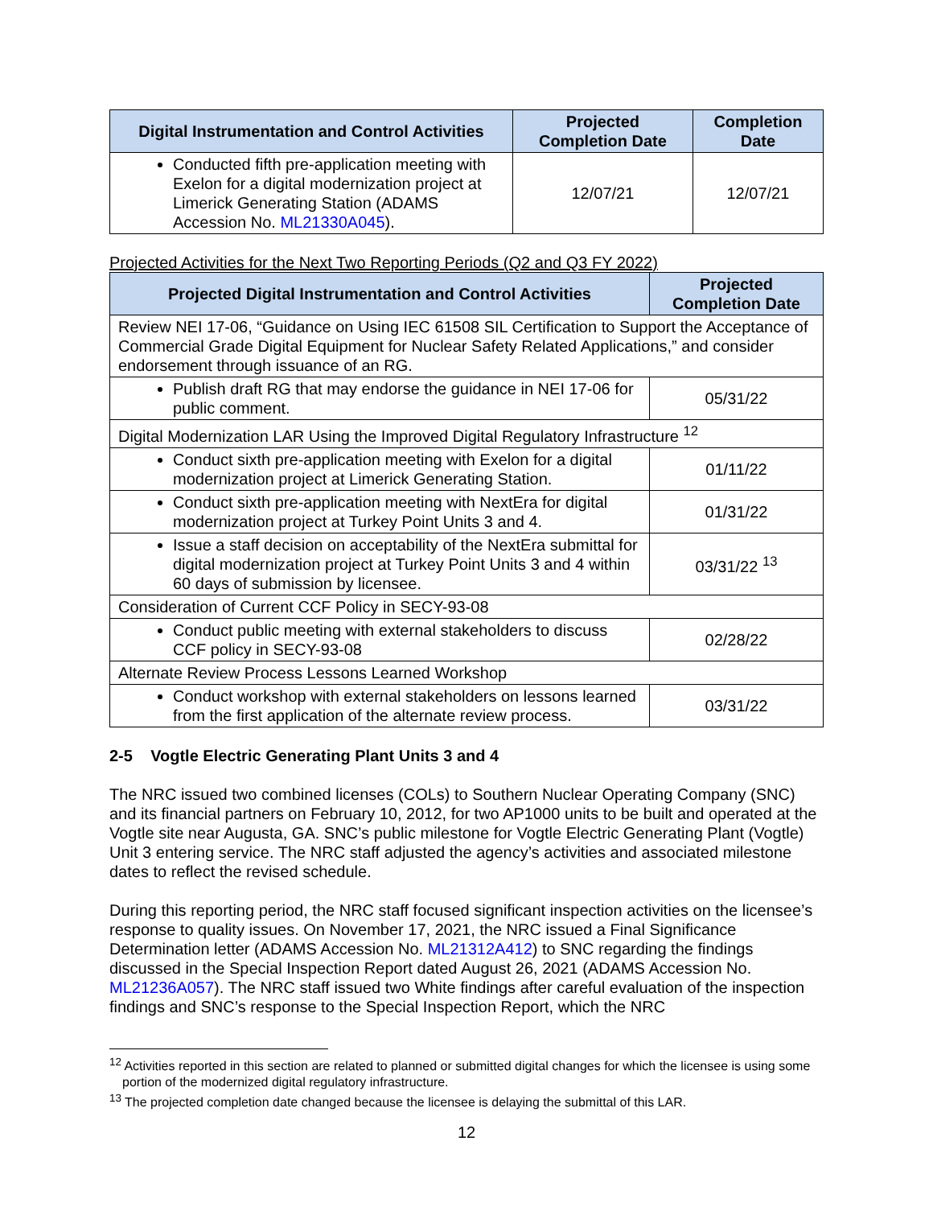| Digital Instrumentation and Control Activities | Projected Completion Date | Completion Date |
| --- | --- | --- |
| Conducted fifth pre-application meeting with Exelon for a digital modernization project at Limerick Generating Station (ADAMS Accession No. ML21330A045 ). | 12/07/21 | 12/07/21 |
Projected Activities for the Next Two Reporting Periods (Q2 and Q3 FY 2022)
| Projected Digital Instrumentation and Control Activities | Projected Completion Date |
| --- | --- |
| Review NEI 17-06, “Guidance on Using IEC 61508 SIL Certification to Support the Acceptance of Commercial Grade Digital Equipment for Nuclear Safety Related Applications,” and consider endorsement through issuance of an RG. | |
| Publish draft RG that may endorse the guidance in NEI 17-06 for public comment. | 05/31/22 |
| Digital Modernization LAR Using the Improved Digital Regulatory Infrastructure <sup>12</sup> | |
| Conduct sixth pre-application meeting with Exelon for a digital modernization project at Limerick Generating Station. | 01/11/22 |
| Conduct sixth pre-application meeting with NextEra for digital modernization project at Turkey Point Units 3 and 4. | 01/31/22 |
| Issue a staff decision on acceptability of the NextEra submittal for digital modernization project at Turkey Point Units 3 and 4 within 60 days of submission by licensee. | 03/31/22 <sup>13</sup> |
| Consideration of Current CCF Policy in SECY-93-08 | |
| Conduct public meeting with external stakeholders to discuss CCF policy in SECY-93-08 | 02/28/22 |
| Alternate Review Process Lessons Learned Workshop | |
| Conduct workshop with external stakeholders on lessons learned from the first application of the alternate review process. | 03/31/22 |
2-5 Vogtle Electric Generating Plant Units 3 and 4
The NRC issued two combined licenses (COLs) to Southern Nuclear Operating Company (SNC) and its financial partners on February 10, 2012, for two AP1000 units to be built and operated at the Vogtle site near Augusta, GA. SNC’s public milestone for Vogtle Electric Generating Plant (Vogtle) Unit 3 entering service. The NRC staff adjusted the agency’s activities and associated milestone dates to reflect the revised schedule.
During this reporting period, the NRC staff focused significant inspection activities on the licensee’s response to quality issues. On November 17, 2021, the NRC issued a Final Significance Determination letter (ADAMS Accession No. ML21312A412) to SNC regarding the findings discussed in the Special Inspection Report dated August 26, 2021 (ADAMS Accession No. ML21236A057). The NRC staff issued two White findings after careful evaluation of the inspection findings and SNC’s response to the Special Inspection Report, which the NRC
<sup>12</sup> Activities reported in this section are related to planned or submitted digital changes for which the licensee is using some portion of the modernized digital regulatory infrastructure.
<sup>13</sup> The projected completion date changed because the licensee is delaying the submittal of this LAR.
12